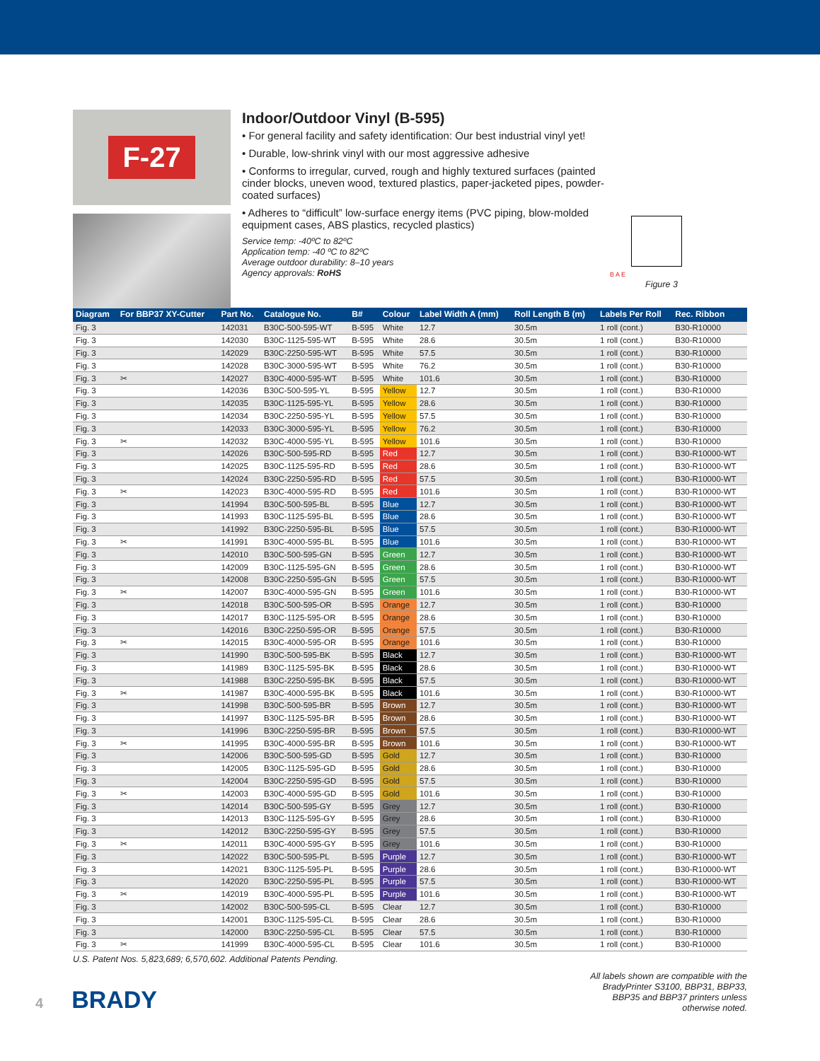F-27
Indoor/Outdoor Vinyl (B-595)
• For general facility and safety identification: Our best industrial vinyl yet!
• Durable, low-shrink vinyl with our most aggressive adhesive
• Conforms to irregular, curved, rough and highly textured surfaces (painted cinder blocks, uneven wood, textured plastics, paper-jacketed pipes, powder-coated surfaces)
• Adheres to “difficult” low-surface energy items (PVC piping, blow-molded equipment cases, ABS plastics, recycled plastics)
Service temp: -40ºC to 82ºC
Application temp: -40 ºC to 82ºC
Average outdoor durability: 8–10 years
Agency approvals: RoHS
B A E
Figure 3
| Diagram | For BBP37 XY-Cutter | Part No. | Catalogue No. | B# | Colour | Label Width A (mm) | Roll Length B (m) | Labels Per Roll | Rec. Ribbon |
| --- | --- | --- | --- | --- | --- | --- | --- | --- | --- |
| Fig. 3 | | 142031 | B30C-500-595-WT | B-595 | White | 12.7 | 30.5m | 1 roll (cont.) | B30-R10000 |
| Fig. 3 | | 142030 | B30C-1125-595-WT | B-595 | White | 28.6 | 30.5m | 1 roll (cont.) | B30-R10000 |
| Fig. 3 | | 142029 | B30C-2250-595-WT | B-595 | White | 57.5 | 30.5m | 1 roll (cont.) | B30-R10000 |
| Fig. 3 | | 142028 | B30C-3000-595-WT | B-595 | White | 76.2 | 30.5m | 1 roll (cont.) | B30-R10000 |
| Fig. 3 | ✂ | 142027 | B30C-4000-595-WT | B-595 | White | 101.6 | 30.5m | 1 roll (cont.) | B30-R10000 |
| Fig. 3 | | 142036 | B30C-500-595-YL | B-595 | Yellow | 12.7 | 30.5m | 1 roll (cont.) | B30-R10000 |
| Fig. 3 | | 142035 | B30C-1125-595-YL | B-595 | Yellow | 28.6 | 30.5m | 1 roll (cont.) | B30-R10000 |
| Fig. 3 | | 142034 | B30C-2250-595-YL | B-595 | Yellow | 57.5 | 30.5m | 1 roll (cont.) | B30-R10000 |
| Fig. 3 | | 142033 | B30C-3000-595-YL | B-595 | Yellow | 76.2 | 30.5m | 1 roll (cont.) | B30-R10000 |
| Fig. 3 | ✂ | 142032 | B30C-4000-595-YL | B-595 | Yellow | 101.6 | 30.5m | 1 roll (cont.) | B30-R10000 |
| Fig. 3 | | 142026 | B30C-500-595-RD | B-595 | Red | 12.7 | 30.5m | 1 roll (cont.) | B30-R10000-WT |
| Fig. 3 | | 142025 | B30C-1125-595-RD | B-595 | Red | 28.6 | 30.5m | 1 roll (cont.) | B30-R10000-WT |
| Fig. 3 | | 142024 | B30C-2250-595-RD | B-595 | Red | 57.5 | 30.5m | 1 roll (cont.) | B30-R10000-WT |
| Fig. 3 | ✂ | 142023 | B30C-4000-595-RD | B-595 | Red | 101.6 | 30.5m | 1 roll (cont.) | B30-R10000-WT |
| Fig. 3 | | 141994 | B30C-500-595-BL | B-595 | Blue | 12.7 | 30.5m | 1 roll (cont.) | B30-R10000-WT |
| Fig. 3 | | 141993 | B30C-1125-595-BL | B-595 | Blue | 28.6 | 30.5m | 1 roll (cont.) | B30-R10000-WT |
| Fig. 3 | | 141992 | B30C-2250-595-BL | B-595 | Blue | 57.5 | 30.5m | 1 roll (cont.) | B30-R10000-WT |
| Fig. 3 | ✂ | 141991 | B30C-4000-595-BL | B-595 | Blue | 101.6 | 30.5m | 1 roll (cont.) | B30-R10000-WT |
| Fig. 3 | | 142010 | B30C-500-595-GN | B-595 | Green | 12.7 | 30.5m | 1 roll (cont.) | B30-R10000-WT |
| Fig. 3 | | 142009 | B30C-1125-595-GN | B-595 | Green | 28.6 | 30.5m | 1 roll (cont.) | B30-R10000-WT |
| Fig. 3 | | 142008 | B30C-2250-595-GN | B-595 | Green | 57.5 | 30.5m | 1 roll (cont.) | B30-R10000-WT |
| Fig. 3 | ✂ | 142007 | B30C-4000-595-GN | B-595 | Green | 101.6 | 30.5m | 1 roll (cont.) | B30-R10000-WT |
| Fig. 3 | | 142018 | B30C-500-595-OR | B-595 | Orange | 12.7 | 30.5m | 1 roll (cont.) | B30-R10000 |
| Fig. 3 | | 142017 | B30C-1125-595-OR | B-595 | Orange | 28.6 | 30.5m | 1 roll (cont.) | B30-R10000 |
| Fig. 3 | | 142016 | B30C-2250-595-OR | B-595 | Orange | 57.5 | 30.5m | 1 roll (cont.) | B30-R10000 |
| Fig. 3 | ✂ | 142015 | B30C-4000-595-OR | B-595 | Orange | 101.6 | 30.5m | 1 roll (cont.) | B30-R10000 |
| Fig. 3 | | 141990 | B30C-500-595-BK | B-595 | Black | 12.7 | 30.5m | 1 roll (cont.) | B30-R10000-WT |
| Fig. 3 | | 141989 | B30C-1125-595-BK | B-595 | Black | 28.6 | 30.5m | 1 roll (cont.) | B30-R10000-WT |
| Fig. 3 | | 141988 | B30C-2250-595-BK | B-595 | Black | 57.5 | 30.5m | 1 roll (cont.) | B30-R10000-WT |
| Fig. 3 | ✂ | 141987 | B30C-4000-595-BK | B-595 | Black | 101.6 | 30.5m | 1 roll (cont.) | B30-R10000-WT |
| Fig. 3 | | 141998 | B30C-500-595-BR | B-595 | Brown | 12.7 | 30.5m | 1 roll (cont.) | B30-R10000-WT |
| Fig. 3 | | 141997 | B30C-1125-595-BR | B-595 | Brown | 28.6 | 30.5m | 1 roll (cont.) | B30-R10000-WT |
| Fig. 3 | | 141996 | B30C-2250-595-BR | B-595 | Brown | 57.5 | 30.5m | 1 roll (cont.) | B30-R10000-WT |
| Fig. 3 | ✂ | 141995 | B30C-4000-595-BR | B-595 | Brown | 101.6 | 30.5m | 1 roll (cont.) | B30-R10000-WT |
| Fig. 3 | | 142006 | B30C-500-595-GD | B-595 | Gold | 12.7 | 30.5m | 1 roll (cont.) | B30-R10000 |
| Fig. 3 | | 142005 | B30C-1125-595-GD | B-595 | Gold | 28.6 | 30.5m | 1 roll (cont.) | B30-R10000 |
| Fig. 3 | | 142004 | B30C-2250-595-GD | B-595 | Gold | 57.5 | 30.5m | 1 roll (cont.) | B30-R10000 |
| Fig. 3 | ✂ | 142003 | B30C-4000-595-GD | B-595 | Gold | 101.6 | 30.5m | 1 roll (cont.) | B30-R10000 |
| Fig. 3 | | 142014 | B30C-500-595-GY | B-595 | Grey | 12.7 | 30.5m | 1 roll (cont.) | B30-R10000 |
| Fig. 3 | | 142013 | B30C-1125-595-GY | B-595 | Grey | 28.6 | 30.5m | 1 roll (cont.) | B30-R10000 |
| Fig. 3 | | 142012 | B30C-2250-595-GY | B-595 | Grey | 57.5 | 30.5m | 1 roll (cont.) | B30-R10000 |
| Fig. 3 | ✂ | 142011 | B30C-4000-595-GY | B-595 | Grey | 101.6 | 30.5m | 1 roll (cont.) | B30-R10000 |
| Fig. 3 | | 142022 | B30C-500-595-PL | B-595 | Purple | 12.7 | 30.5m | 1 roll (cont.) | B30-R10000-WT |
| Fig. 3 | | 142021 | B30C-1125-595-PL | B-595 | Purple | 28.6 | 30.5m | 1 roll (cont.) | B30-R10000-WT |
| Fig. 3 | | 142020 | B30C-2250-595-PL | B-595 | Purple | 57.5 | 30.5m | 1 roll (cont.) | B30-R10000-WT |
| Fig. 3 | ✂ | 142019 | B30C-4000-595-PL | B-595 | Purple | 101.6 | 30.5m | 1 roll (cont.) | B30-R10000-WT |
| Fig. 3 | | 142002 | B30C-500-595-CL | B-595 | Clear | 12.7 | 30.5m | 1 roll (cont.) | B30-R10000 |
| Fig. 3 | | 142001 | B30C-1125-595-CL | B-595 | Clear | 28.6 | 30.5m | 1 roll (cont.) | B30-R10000 |
| Fig. 3 | | 142000 | B30C-2250-595-CL | B-595 | Clear | 57.5 | 30.5m | 1 roll (cont.) | B30-R10000 |
| Fig. 3 | ✂ | 141999 | B30C-4000-595-CL | B-595 | Clear | 101.6 | 30.5m | 1 roll (cont.) | B30-R10000 |
U.S. Patent Nos. 5,823,689; 6,570,602. Additional Patents Pending.
4 BRADY
All labels shown are compatible with the
BradyPrinter S3100, BBP31, BBP33,
BBP35 and BBP37 printers unless
otherwise noted.